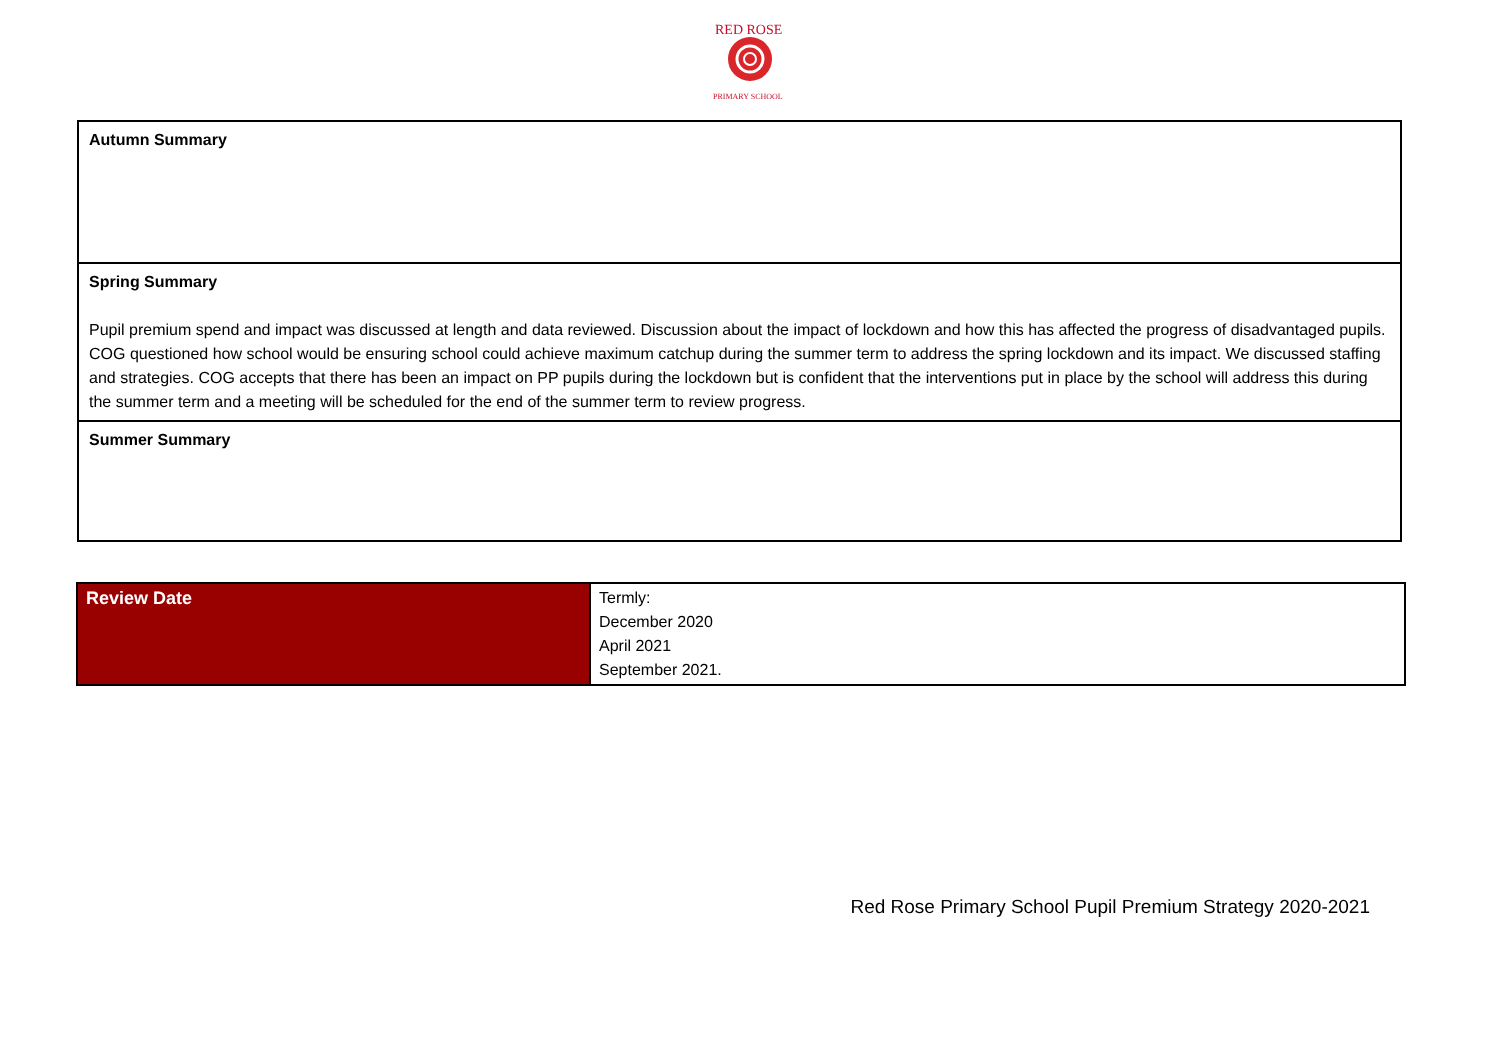RED ROSE
PRIMARY SCHOOL
| Autumn Summary |
| Spring Summary Pupil premium spend and impact was discussed at length and data reviewed. Discussion about the impact of lockdown and how this has affected the progress of disadvantaged pupils. COG questioned how school would be ensuring school could achieve maximum catchup during the summer term to address the spring lockdown and its impact. We discussed staffing and strategies. COG accepts that there has been an impact on PP pupils during the lockdown but is confident that the interventions put in place by the school will address this during the summer term and a meeting will be scheduled for the end of the summer term to review progress. |
| Summer Summary |
| Review Date | Termly: December 2020 April 2021 September 2021. |
Red Rose Primary School Pupil Premium Strategy 2020-2021